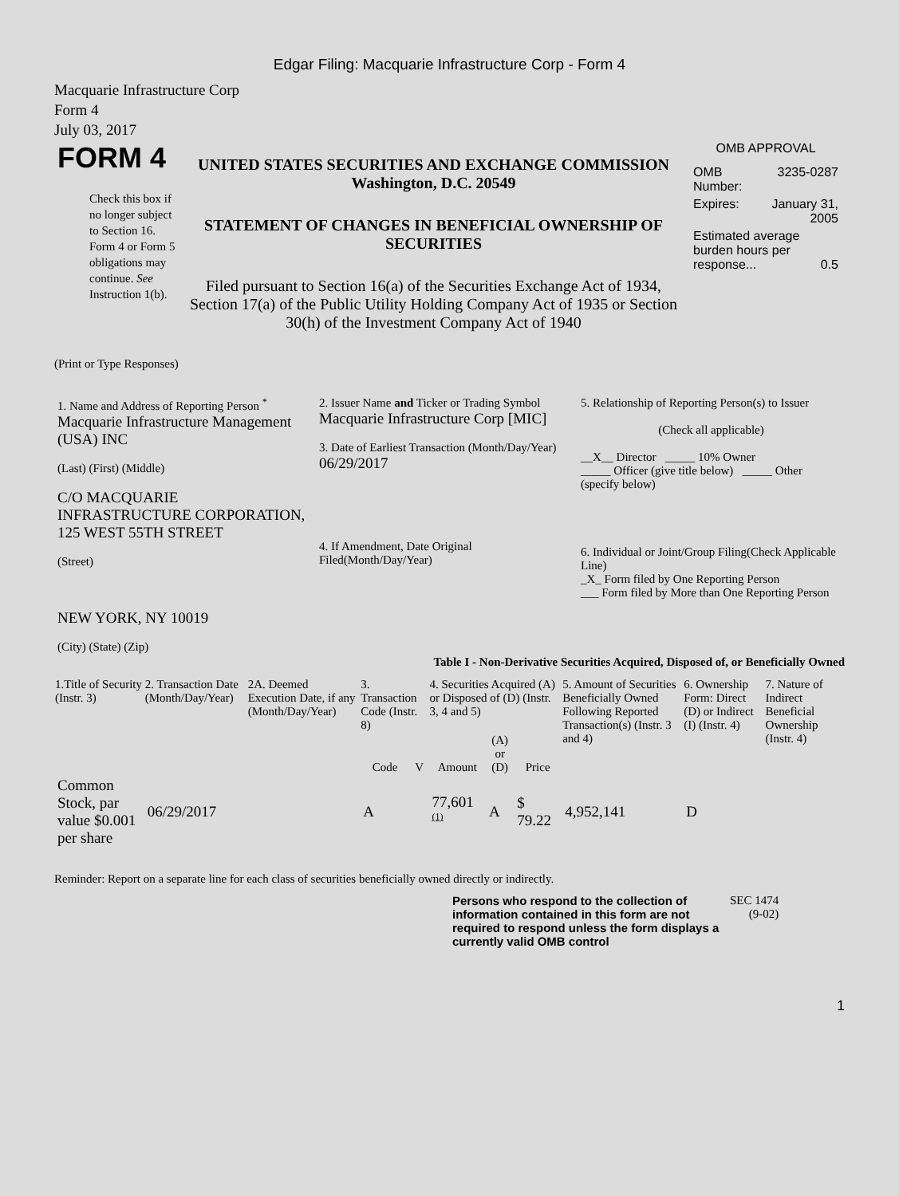Edgar Filing: Macquarie Infrastructure Corp - Form 4
Macquarie Infrastructure Corp
Form 4
July 03, 2017
| FORM 4 Check this box if no longer subject to Section 16. Form 4 or Form 5 obligations may continue. See Instruction 1(b). | UNITED STATES SECURITIES AND EXCHANGE COMMISSION Washington, D.C. 20549 STATEMENT OF CHANGES IN BENEFICIAL OWNERSHIP OF SECURITIES Filed pursuant to Section 16(a) of the Securities Exchange Act of 1934, Section 17(a) of the Public Utility Holding Company Act of 1935 or Section 30(h) of the Investment Company Act of 1940 | OMB APPROVAL / OMB Number: / 3235-0287 / / Expires: / January 31, 2005 / / Estimated average burden hours per response... 0.5 / / |
(Print or Type Responses)
| 1. Name and Address of Reporting Person <sup>*</sup> Macquarie Infrastructure Management (USA) INC (Last) (First) (Middle) C/O MACQUARIE INFRASTRUCTURE CORPORATION, 125 WEST 55TH STREET (Street) NEW YORK, NY 10019 (City) (State) (Zip) | 2. Issuer Name and Ticker or Trading Symbol Macquarie Infrastructure Corp [MIC] 3. Date of Earliest Transaction (Month/Day/Year) 06/29/2017 4. If Amendment, Date Original Filed(Month/Day/Year) | 5. Relationship of Reporting Person(s) to Issuer (Check all applicable) __X__ Director _____ 10% Owner _____ Officer (give title below) _____ Other (specify below) 6. Individual or Joint/Group Filing(Check Applicable Line) _X_ Form filed by One Reporting Person ___ Form filed by More than One Reporting Person |
Table I - Non-Derivative Securities Acquired, Disposed of, or Beneficially Owned
| 1.Title of Security (Instr. 3) | 2. Transaction Date (Month/Day/Year) | 2A. Deemed Execution Date, if any (Month/Day/Year) | 3. Transaction Code (Instr. 8) | | 4. Securities Acquired (A) or Disposed of (D) (Instr. 3, 4 and 5) | | | 5. Amount of Securities Beneficially Owned Following Reported Transaction(s) (Instr. 3 and 4) | 6. Ownership Form: Direct (D) or Indirect (I) (Instr. 4) | 7. Nature of Indirect Beneficial Ownership (Instr. 4) |
| --- | --- | --- | --- | --- | --- | --- | --- | --- | --- | --- |
| | | | Code | V | Amount | (A) or (D) | Price | | | |
| Common Stock, par value $0.001 per share | 06/29/2017 | | A | | 77,601 <sup>(1)</sup> | A | $ 79.22 | 4,952,141 | D | |
Reminder: Report on a separate line for each class of securities beneficially owned directly or indirectly.
| Persons who respond to the collection of information contained in this form are not required to respond unless the form displays a currently valid OMB control | SEC 1474 (9-02) |
1